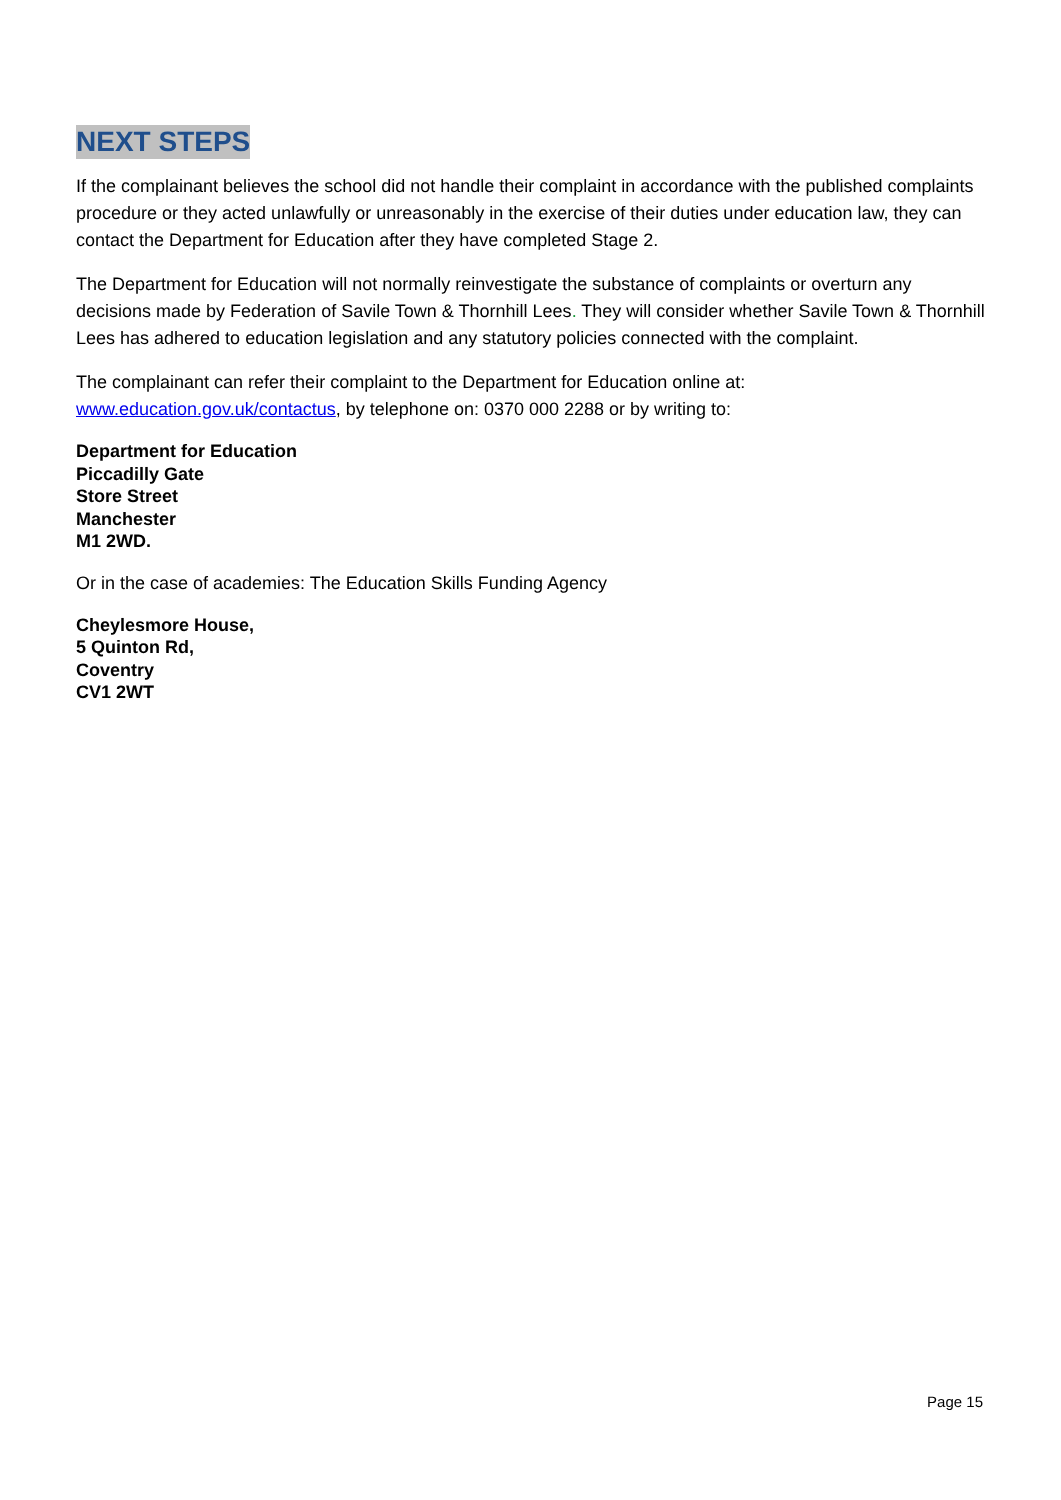NEXT STEPS
If the complainant believes the school did not handle their complaint in accordance with the published complaints procedure or they acted unlawfully or unreasonably in the exercise of their duties under education law, they can contact the Department for Education after they have completed Stage 2.
The Department for Education will not normally reinvestigate the substance of complaints or overturn any decisions made by Federation of Savile Town & Thornhill Lees. They will consider whether Savile Town & Thornhill Lees has adhered to education legislation and any statutory policies connected with the complaint.
The complainant can refer their complaint to the Department for Education online at: www.education.gov.uk/contactus, by telephone on: 0370 000 2288 or by writing to:
Department for Education
Piccadilly Gate
Store Street
Manchester
M1 2WD.
Or in the case of academies: The Education Skills Funding Agency
Cheylesmore House,
5 Quinton Rd,
Coventry
CV1 2WT
Page 15